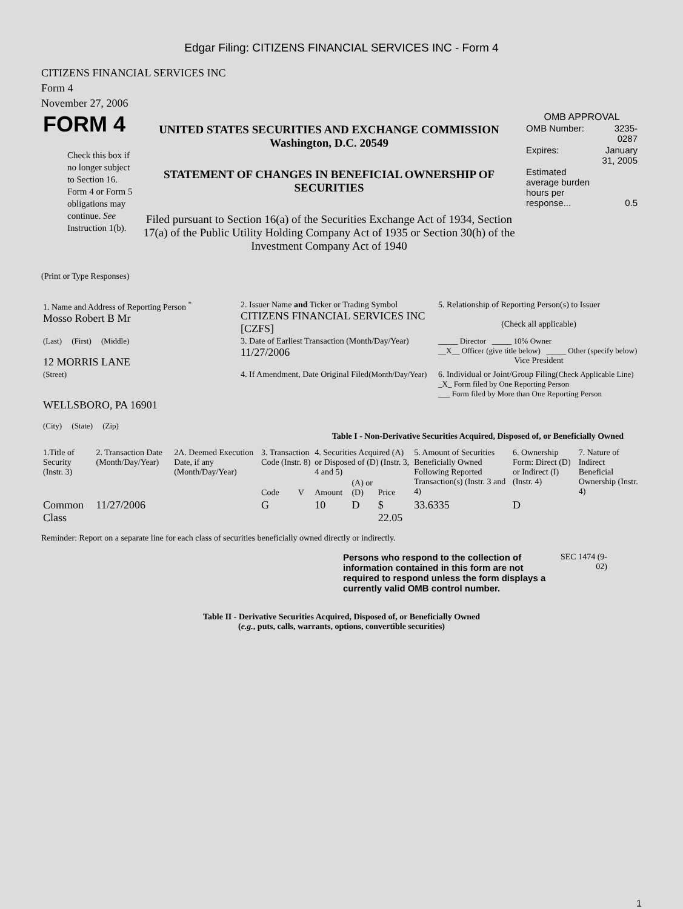Edgar Filing: CITIZENS FINANCIAL SERVICES INC - Form 4
CITIZENS FINANCIAL SERVICES INC
Form 4
November 27, 2006
| FORM 4 Check this box if no longer subject to Section 16. Form 4 or Form 5 obligations may continue. See Instruction 1(b). | UNITED STATES SECURITIES AND EXCHANGE COMMISSION Washington, D.C. 20549 STATEMENT OF CHANGES IN BENEFICIAL OWNERSHIP OF SECURITIES Filed pursuant to Section 16(a) of the Securities Exchange Act of 1934, Section 17(a) of the Public Utility Holding Company Act of 1935 or Section 30(h) of the Investment Company Act of 1940 | OMB APPROVAL / OMB Number: / 3235-0287 / / Expires: / January 31, 2005 / / Estimated average burden hours per response... / 0.5 / |
(Print or Type Responses)
| 1. Name and Address of Reporting Person <sup>*</sup> Mosso Robert B Mr | 2. Issuer Name and Ticker or Trading Symbol CITIZENS FINANCIAL SERVICES INC [CZFS] | 5. Relationship of Reporting Person(s) to Issuer (Check all applicable) |
| (Last) (First) (Middle) 12 MORRIS LANE | 3. Date of Earliest Transaction (Month/Day/Year) 11/27/2006 | _____ Director _____ 10% Owner __X__ Officer (give title below) _____ Other (specify below) Vice President |
| (Street) WELLSBORO, PA 16901 (City) (State) (Zip) | 4. If Amendment, Date Original Filed (Month/Day/Year) | 6. Individual or Joint/Group Filing (Check Applicable Line) _X_ Form filed by One Reporting Person ___ Form filed by More than One Reporting Person |
Table I - Non-Derivative Securities Acquired, Disposed of, or Beneficially Owned
| 1.Title of Security (Instr. 3) | 2. Transaction Date (Month/Day/Year) | 2A. Deemed Execution Date, if any (Month/Day/Year) | 3. Transaction Code (Instr. 8) | | 4. Securities Acquired (A) or Disposed of (D) (Instr. 3, 4 and 5) | | | 5. Amount of Securities Beneficially Owned Following Reported Transaction(s) (Instr. 3 and 4) | 6. Ownership Form: Direct (D) or Indirect (I) (Instr. 4) | 7. Nature of Indirect Beneficial Ownership (Instr. 4) |
| --- | --- | --- | --- | --- | --- | --- | --- | --- | --- | --- |
| | | | Code | V | Amount | (A) or (D) | Price | | | |
| Common Class | 11/27/2006 | | G | | 10 | D | $ 22.05 | 33.6335 | D | |
Reminder: Report on a separate line for each class of securities beneficially owned directly or indirectly.
| Persons who respond to the collection of information contained in this form are not required to respond unless the form displays a currently valid OMB control number. | SEC 1474 (9-02) |
Table II - Derivative Securities Acquired, Disposed of, or Beneficially Owned
(e.g., puts, calls, warrants, options, convertible securities)
1